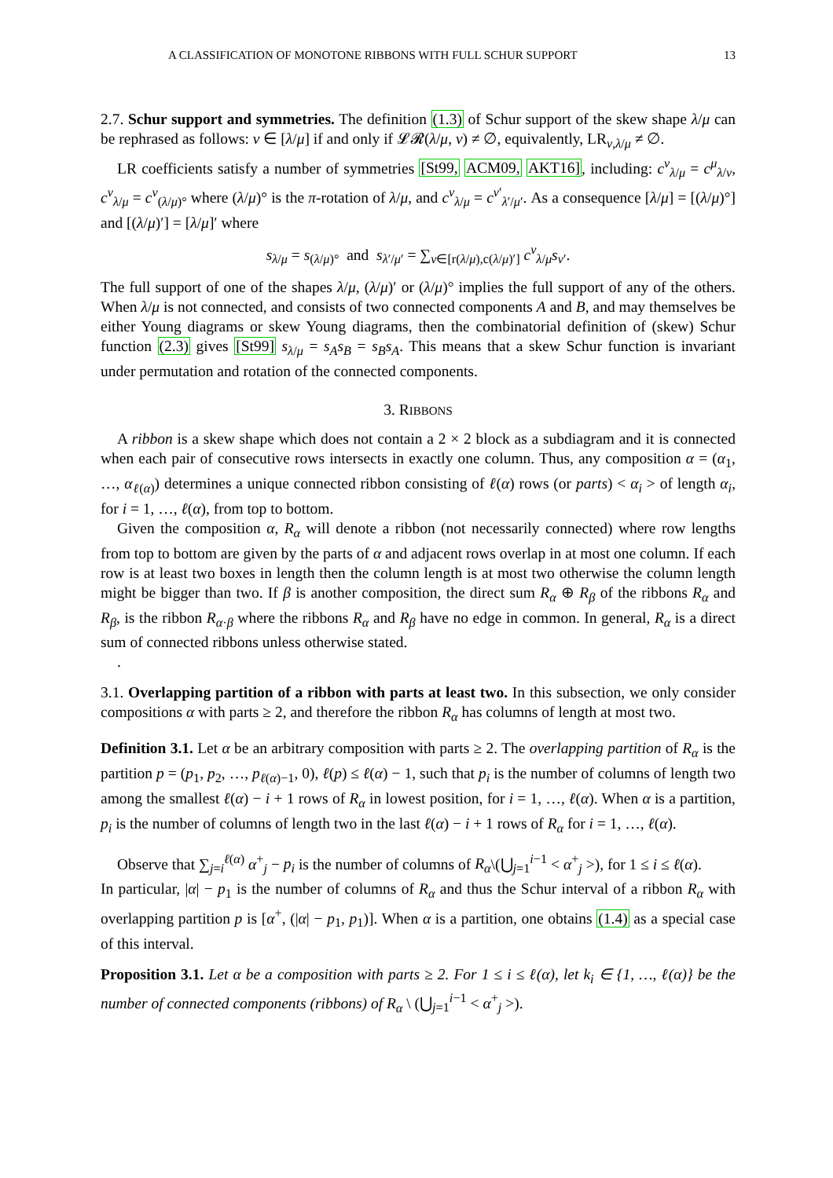A CLASSIFICATION OF MONOTONE RIBBONS WITH FULL SCHUR SUPPORT 13
2.7. Schur support and symmetries. The definition (1.3) of Schur support of the skew shape λ/μ can be rephrased as follows: ν ∈ [λ/μ] if and only if 𝓛𝓡(λ/μ, ν) ≠ ∅, equivalently, LR<sub>ν,λ/μ</sub> ≠ ∅.
LR coefficients satisfy a number of symmetries [St99, ACM09, AKT16], including: c<sup>ν</sup><sub>λ/μ</sub> = c<sup>μ</sup><sub>λ/ν</sub>, c<sup>ν</sup><sub>λ/μ</sub> = c<sup>ν</sup><sub>(λ/μ)°</sub> where (λ/μ)° is the π-rotation of λ/μ, and c<sup>ν</sup><sub>λ/μ</sub> = c<sup>ν′</sup><sub>λ′/μ′</sub>. As a consequence [λ/μ] = [(λ/μ)°] and [(λ/μ)′] = [λ/μ]′ where
s<sub>λ/μ</sub> = s<sub>(λ/μ)°</sub> and s<sub>λ′/μ′</sub> = ∑<sub>ν∈[r(λ/μ),c(λ/μ)′]</sub> c<sup>ν</sup><sub>λ/μ</sub>s<sub>ν′</sub>.
The full support of one of the shapes λ/μ, (λ/μ)′ or (λ/μ)° implies the full support of any of the others. When λ/μ is not connected, and consists of two connected components A and B, and may themselves be either Young diagrams or skew Young diagrams, then the combinatorial definition of (skew) Schur function (2.3) gives [St99] s<sub>λ/μ</sub> = s<sub>A</sub>s<sub>B</sub> = s<sub>B</sub>s<sub>A</sub>. This means that a skew Schur function is invariant under permutation and rotation of the connected components.
3. RIBBONS
A ribbon is a skew shape which does not contain a 2 × 2 block as a subdiagram and it is connected when each pair of consecutive rows intersects in exactly one column. Thus, any composition α = (α<sub>1</sub>, …, α<sub>ℓ(α)</sub>) determines a unique connected ribbon consisting of ℓ(α) rows (or parts) < α<sub>i</sub> > of length α<sub>i</sub>, for i = 1, …, ℓ(α), from top to bottom.
Given the composition α, R<sub>α</sub> will denote a ribbon (not necessarily connected) where row lengths from top to bottom are given by the parts of α and adjacent rows overlap in at most one column. If each row is at least two boxes in length then the column length is at most two otherwise the column length might be bigger than two. If β is another composition, the direct sum R<sub>α</sub> ⊕ R<sub>β</sub> of the ribbons R<sub>α</sub> and R<sub>β</sub>, is the ribbon R<sub>α·β</sub> where the ribbons R<sub>α</sub> and R<sub>β</sub> have no edge in common. In general, R<sub>α</sub> is a direct sum of connected ribbons unless otherwise stated.
.
3.1. Overlapping partition of a ribbon with parts at least two. In this subsection, we only consider compositions α with parts ≥ 2, and therefore the ribbon R<sub>α</sub> has columns of length at most two.
Definition 3.1. Let α be an arbitrary composition with parts ≥ 2. The overlapping partition of R<sub>α</sub> is the partition p = (p<sub>1</sub>, p<sub>2</sub>, …, p<sub>ℓ(α)−1</sub>, 0), ℓ(p) ≤ ℓ(α) − 1, such that p<sub>i</sub> is the number of columns of length two among the smallest ℓ(α) − i + 1 rows of R<sub>α</sub> in lowest position, for i = 1, …, ℓ(α). When α is a partition, p<sub>i</sub> is the number of columns of length two in the last ℓ(α) − i + 1 rows of R<sub>α</sub> for i = 1, …, ℓ(α).
Observe that ∑<sub>j=i</sub><sup>ℓ(α)</sup> α<sup>+</sup><sub>j</sub> − p<sub>i</sub> is the number of columns of R<sub>α</sub>\(⋃<sub>j=1</sub><sup>i−1</sup> < α<sup>+</sup><sub>j</sub> >), for 1 ≤ i ≤ ℓ(α).
In particular, |α| − p<sub>1</sub> is the number of columns of R<sub>α</sub> and thus the Schur interval of a ribbon R<sub>α</sub> with overlapping partition p is [α<sup>+</sup>, (|α| − p<sub>1</sub>, p<sub>1</sub>)]. When α is a partition, one obtains (1.4) as a special case of this interval.
Proposition 3.1. Let α be a composition with parts ≥ 2. For 1 ≤ i ≤ ℓ(α), let k<sub>i</sub> ∈ {1, …, ℓ(α)} be the number of connected components (ribbons) of R<sub>α</sub> \ (⋃<sub>j=1</sub><sup>i−1</sup> < α<sup>+</sup><sub>j</sub> >).